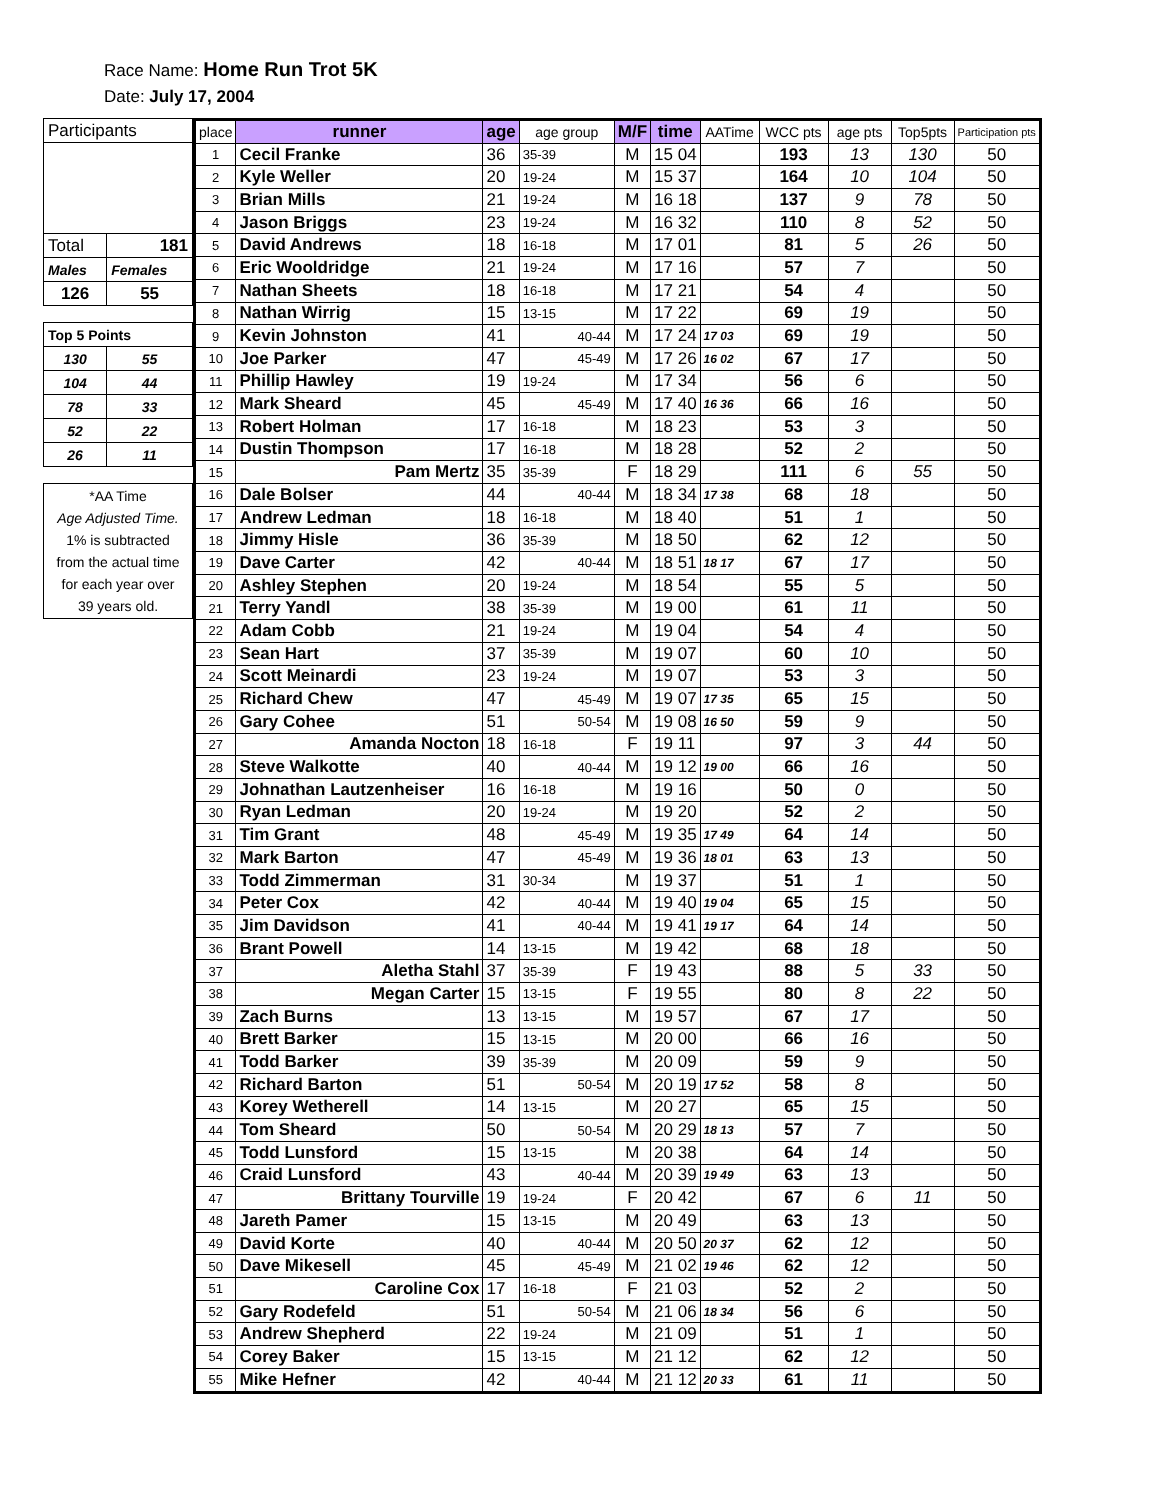Race Name: Home Run Trot 5K
Date: July 17, 2004
| Participants | |
| Total | 181 |
| Males | Females |
| 126 | 55 |
| Top 5 Points | |
| 130 | 55 |
| 104 | 44 |
| 78 | 33 |
| 52 | 22 |
| 26 | 11 |
| *AA Time Age Adjusted Time. 1% is subtracted from the actual time for each year over 39 years old. | |
| place | runner | age | age group | M/F | time | AATime | WCC pts | age pts | Top5pts | Participation pts |
| --- | --- | --- | --- | --- | --- | --- | --- | --- | --- | --- |
| 1 | Cecil Franke | 36 | 35-39 | M | 15 04 | | 193 | 13 | 130 | 50 |
| 2 | Kyle Weller | 20 | 19-24 | M | 15 37 | | 164 | 10 | 104 | 50 |
| 3 | Brian Mills | 21 | 19-24 | M | 16 18 | | 137 | 9 | 78 | 50 |
| 4 | Jason Briggs | 23 | 19-24 | M | 16 32 | | 110 | 8 | 52 | 50 |
| 5 | David Andrews | 18 | 16-18 | M | 17 01 | | 81 | 5 | 26 | 50 |
| 6 | Eric Wooldridge | 21 | 19-24 | M | 17 16 | | 57 | 7 | | 50 |
| 7 | Nathan Sheets | 18 | 16-18 | M | 17 21 | | 54 | 4 | | 50 |
| 8 | Nathan Wirrig | 15 | 13-15 | M | 17 22 | | 69 | 19 | | 50 |
| 9 | Kevin Johnston | 41 | 40-44 | M | 17 24 | 17 03 | 69 | 19 | | 50 |
| 10 | Joe Parker | 47 | 45-49 | M | 17 26 | 16 02 | 67 | 17 | | 50 |
| 11 | Phillip Hawley | 19 | 19-24 | M | 17 34 | | 56 | 6 | | 50 |
| 12 | Mark Sheard | 45 | 45-49 | M | 17 40 | 16 36 | 66 | 16 | | 50 |
| 13 | Robert Holman | 17 | 16-18 | M | 18 23 | | 53 | 3 | | 50 |
| 14 | Dustin Thompson | 17 | 16-18 | M | 18 28 | | 52 | 2 | | 50 |
| 15 | Pam Mertz | 35 | 35-39 | F | 18 29 | | 111 | 6 | 55 | 50 |
| 16 | Dale Bolser | 44 | 40-44 | M | 18 34 | 17 38 | 68 | 18 | | 50 |
| 17 | Andrew Ledman | 18 | 16-18 | M | 18 40 | | 51 | 1 | | 50 |
| 18 | Jimmy Hisle | 36 | 35-39 | M | 18 50 | | 62 | 12 | | 50 |
| 19 | Dave Carter | 42 | 40-44 | M | 18 51 | 18 17 | 67 | 17 | | 50 |
| 20 | Ashley Stephen | 20 | 19-24 | M | 18 54 | | 55 | 5 | | 50 |
| 21 | Terry Yandl | 38 | 35-39 | M | 19 00 | | 61 | 11 | | 50 |
| 22 | Adam Cobb | 21 | 19-24 | M | 19 04 | | 54 | 4 | | 50 |
| 23 | Sean Hart | 37 | 35-39 | M | 19 07 | | 60 | 10 | | 50 |
| 24 | Scott Meinardi | 23 | 19-24 | M | 19 07 | | 53 | 3 | | 50 |
| 25 | Richard Chew | 47 | 45-49 | M | 19 07 | 17 35 | 65 | 15 | | 50 |
| 26 | Gary Cohee | 51 | 50-54 | M | 19 08 | 16 50 | 59 | 9 | | 50 |
| 27 | Amanda Nocton | 18 | 16-18 | F | 19 11 | | 97 | 3 | 44 | 50 |
| 28 | Steve Walkotte | 40 | 40-44 | M | 19 12 | 19 00 | 66 | 16 | | 50 |
| 29 | Johnathan Lautzenheiser | 16 | 16-18 | M | 19 16 | | 50 | 0 | | 50 |
| 30 | Ryan Ledman | 20 | 19-24 | M | 19 20 | | 52 | 2 | | 50 |
| 31 | Tim Grant | 48 | 45-49 | M | 19 35 | 17 49 | 64 | 14 | | 50 |
| 32 | Mark Barton | 47 | 45-49 | M | 19 36 | 18 01 | 63 | 13 | | 50 |
| 33 | Todd Zimmerman | 31 | 30-34 | M | 19 37 | | 51 | 1 | | 50 |
| 34 | Peter Cox | 42 | 40-44 | M | 19 40 | 19 04 | 65 | 15 | | 50 |
| 35 | Jim Davidson | 41 | 40-44 | M | 19 41 | 19 17 | 64 | 14 | | 50 |
| 36 | Brant Powell | 14 | 13-15 | M | 19 42 | | 68 | 18 | | 50 |
| 37 | Aletha Stahl | 37 | 35-39 | F | 19 43 | | 88 | 5 | 33 | 50 |
| 38 | Megan Carter | 15 | 13-15 | F | 19 55 | | 80 | 8 | 22 | 50 |
| 39 | Zach Burns | 13 | 13-15 | M | 19 57 | | 67 | 17 | | 50 |
| 40 | Brett Barker | 15 | 13-15 | M | 20 00 | | 66 | 16 | | 50 |
| 41 | Todd Barker | 39 | 35-39 | M | 20 09 | | 59 | 9 | | 50 |
| 42 | Richard Barton | 51 | 50-54 | M | 20 19 | 17 52 | 58 | 8 | | 50 |
| 43 | Korey Wetherell | 14 | 13-15 | M | 20 27 | | 65 | 15 | | 50 |
| 44 | Tom Sheard | 50 | 50-54 | M | 20 29 | 18 13 | 57 | 7 | | 50 |
| 45 | Todd Lunsford | 15 | 13-15 | M | 20 38 | | 64 | 14 | | 50 |
| 46 | Craid Lunsford | 43 | 40-44 | M | 20 39 | 19 49 | 63 | 13 | | 50 |
| 47 | Brittany Tourville | 19 | 19-24 | F | 20 42 | | 67 | 6 | 11 | 50 |
| 48 | Jareth Pamer | 15 | 13-15 | M | 20 49 | | 63 | 13 | | 50 |
| 49 | David Korte | 40 | 40-44 | M | 20 50 | 20 37 | 62 | 12 | | 50 |
| 50 | Dave Mikesell | 45 | 45-49 | M | 21 02 | 19 46 | 62 | 12 | | 50 |
| 51 | Caroline Cox | 17 | 16-18 | F | 21 03 | | 52 | 2 | | 50 |
| 52 | Gary Rodefeld | 51 | 50-54 | M | 21 06 | 18 34 | 56 | 6 | | 50 |
| 53 | Andrew Shepherd | 22 | 19-24 | M | 21 09 | | 51 | 1 | | 50 |
| 54 | Corey Baker | 15 | 13-15 | M | 21 12 | | 62 | 12 | | 50 |
| 55 | Mike Hefner | 42 | 40-44 | M | 21 12 | 20 33 | 61 | 11 | | 50 |